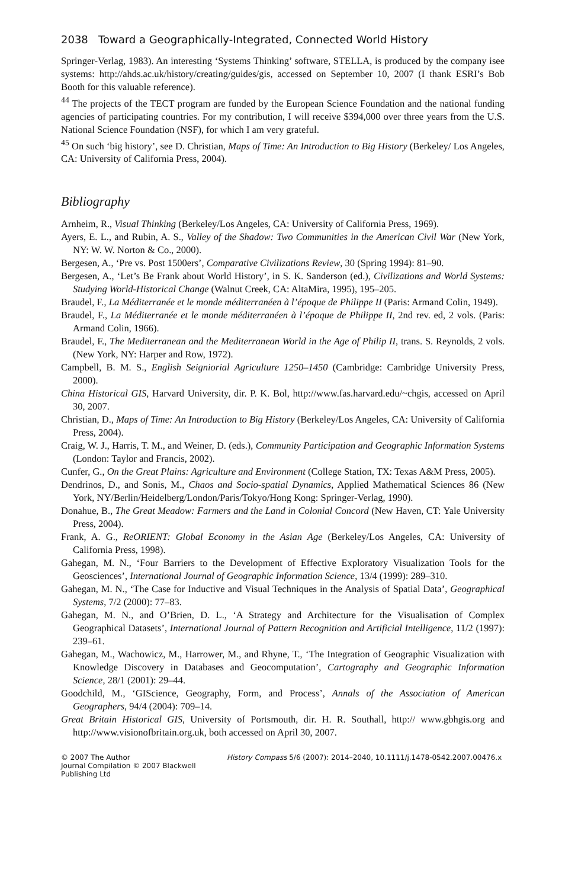2038 Toward a Geographically-Integrated, Connected World History
Springer-Verlag, 1983). An interesting ‘Systems Thinking’ software, STELLA, is produced by the company isee systems: http://ahds.ac.uk/history/creating/guides/gis, accessed on September 10, 2007 (I thank ESRI’s Bob Booth for this valuable reference).
<sup>44</sup> The projects of the TECT program are funded by the European Science Foundation and the national funding agencies of participating countries. For my contribution, I will receive $394,000 over three years from the U.S. National Science Foundation (NSF), for which I am very grateful.
<sup>45</sup> On such ‘big history’, see D. Christian, Maps of Time: An Introduction to Big History (Berkeley/ Los Angeles, CA: University of California Press, 2004).
Bibliography
Arnheim, R., Visual Thinking (Berkeley/Los Angeles, CA: University of California Press, 1969).
Ayers, E. L., and Rubin, A. S., Valley of the Shadow: Two Communities in the American Civil War (New York, NY: W. W. Norton & Co., 2000).
Bergesen, A., ‘Pre vs. Post 1500ers’, Comparative Civilizations Review, 30 (Spring 1994): 81–90.
Bergesen, A., ‘Let’s Be Frank about World History’, in S. K. Sanderson (ed.), Civilizations and World Systems: Studying World-Historical Change (Walnut Creek, CA: AltaMira, 1995), 195–205.
Braudel, F., La Méditerranée et le monde méditerranéen à l’époque de Philippe II (Paris: Armand Colin, 1949).
Braudel, F., La Méditerranée et le monde méditerranéen à l’époque de Philippe II, 2nd rev. ed, 2 vols. (Paris: Armand Colin, 1966).
Braudel, F., The Mediterranean and the Mediterranean World in the Age of Philip II, trans. S. Reynolds, 2 vols. (New York, NY: Harper and Row, 1972).
Campbell, B. M. S., English Seigniorial Agriculture 1250–1450 (Cambridge: Cambridge University Press, 2000).
China Historical GIS, Harvard University, dir. P. K. Bol, http://www.fas.harvard.edu/~chgis, accessed on April 30, 2007.
Christian, D., Maps of Time: An Introduction to Big History (Berkeley/Los Angeles, CA: University of California Press, 2004).
Craig, W. J., Harris, T. M., and Weiner, D. (eds.), Community Participation and Geographic Information Systems (London: Taylor and Francis, 2002).
Cunfer, G., On the Great Plains: Agriculture and Environment (College Station, TX: Texas A&M Press, 2005).
Dendrinos, D., and Sonis, M., Chaos and Socio-spatial Dynamics, Applied Mathematical Sciences 86 (New York, NY/Berlin/Heidelberg/London/Paris/Tokyo/Hong Kong: Springer-Verlag, 1990).
Donahue, B., The Great Meadow: Farmers and the Land in Colonial Concord (New Haven, CT: Yale University Press, 2004).
Frank, A. G., ReORIENT: Global Economy in the Asian Age (Berkeley/Los Angeles, CA: University of California Press, 1998).
Gahegan, M. N., ‘Four Barriers to the Development of Effective Exploratory Visualization Tools for the Geosciences’, International Journal of Geographic Information Science, 13/4 (1999): 289–310.
Gahegan, M. N., ‘The Case for Inductive and Visual Techniques in the Analysis of Spatial Data’, Geographical Systems, 7/2 (2000): 77–83.
Gahegan, M. N., and O’Brien, D. L., ‘A Strategy and Architecture for the Visualisation of Complex Geographical Datasets’, International Journal of Pattern Recognition and Artificial Intelligence, 11/2 (1997): 239–61.
Gahegan, M., Wachowicz, M., Harrower, M., and Rhyne, T., ‘The Integration of Geographic Visualization with Knowledge Discovery in Databases and Geocomputation’, Cartography and Geographic Information Science, 28/1 (2001): 29–44.
Goodchild, M., ‘GIScience, Geography, Form, and Process’, Annals of the Association of American Geographers, 94/4 (2004): 709–14.
Great Britain Historical GIS, University of Portsmouth, dir. H. R. Southall, http:// www.gbhgis.org and http://www.visionofbritain.org.uk, both accessed on April 30, 2007.
© 2007 The Author
Journal Compilation © 2007 Blackwell Publishing Ltd
History Compass 5/6 (2007): 2014–2040, 10.1111/j.1478-0542.2007.00476.x